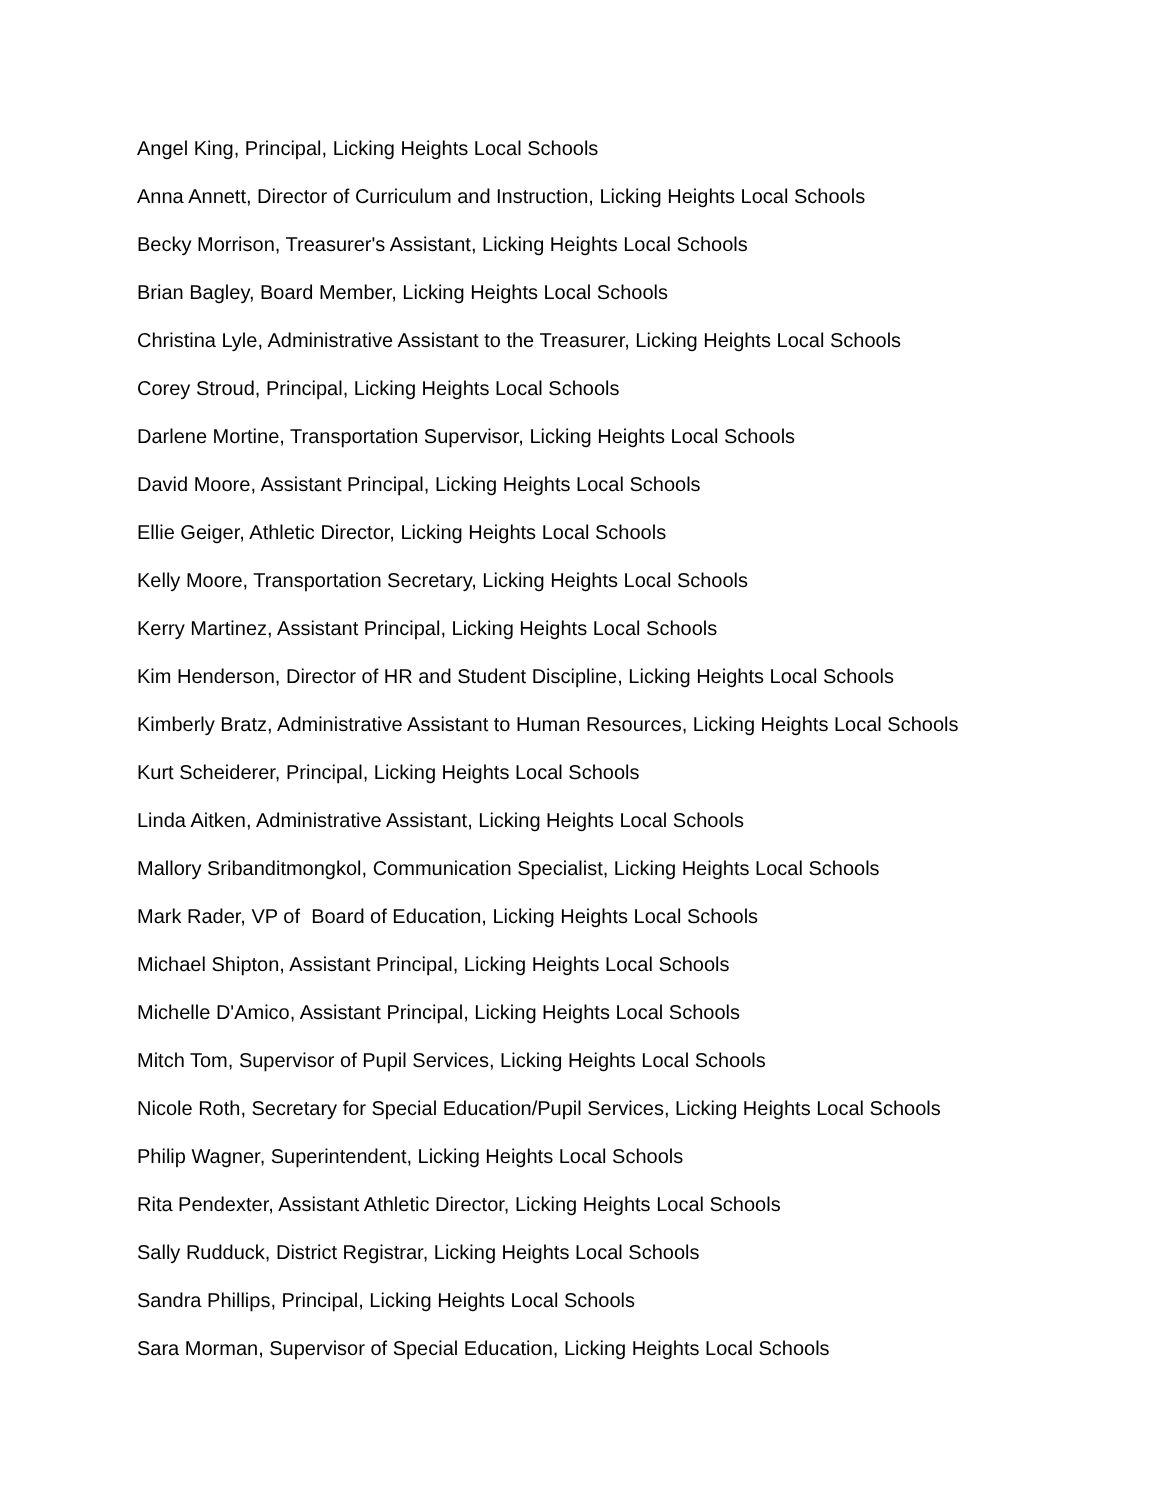Angel King, Principal, Licking Heights Local Schools
Anna Annett, Director of Curriculum and Instruction, Licking Heights Local Schools
Becky Morrison, Treasurer's Assistant, Licking Heights Local Schools
Brian Bagley, Board Member, Licking Heights Local Schools
Christina Lyle, Administrative Assistant to the Treasurer, Licking Heights Local Schools
Corey Stroud, Principal, Licking Heights Local Schools
Darlene Mortine, Transportation Supervisor, Licking Heights Local Schools
David Moore, Assistant Principal, Licking Heights Local Schools
Ellie Geiger, Athletic Director, Licking Heights Local Schools
Kelly Moore, Transportation Secretary, Licking Heights Local Schools
Kerry Martinez, Assistant Principal, Licking Heights Local Schools
Kim Henderson, Director of HR and Student Discipline, Licking Heights Local Schools
Kimberly Bratz, Administrative Assistant to Human Resources, Licking Heights Local Schools
Kurt Scheiderer, Principal, Licking Heights Local Schools
Linda Aitken, Administrative Assistant, Licking Heights Local Schools
Mallory Sribanditmongkol, Communication Specialist, Licking Heights Local Schools
Mark Rader, VP of Board of Education, Licking Heights Local Schools
Michael Shipton, Assistant Principal, Licking Heights Local Schools
Michelle D'Amico, Assistant Principal, Licking Heights Local Schools
Mitch Tom, Supervisor of Pupil Services, Licking Heights Local Schools
Nicole Roth, Secretary for Special Education/Pupil Services, Licking Heights Local Schools
Philip Wagner, Superintendent, Licking Heights Local Schools
Rita Pendexter, Assistant Athletic Director, Licking Heights Local Schools
Sally Rudduck, District Registrar, Licking Heights Local Schools
Sandra Phillips, Principal, Licking Heights Local Schools
Sara Morman, Supervisor of Special Education, Licking Heights Local Schools